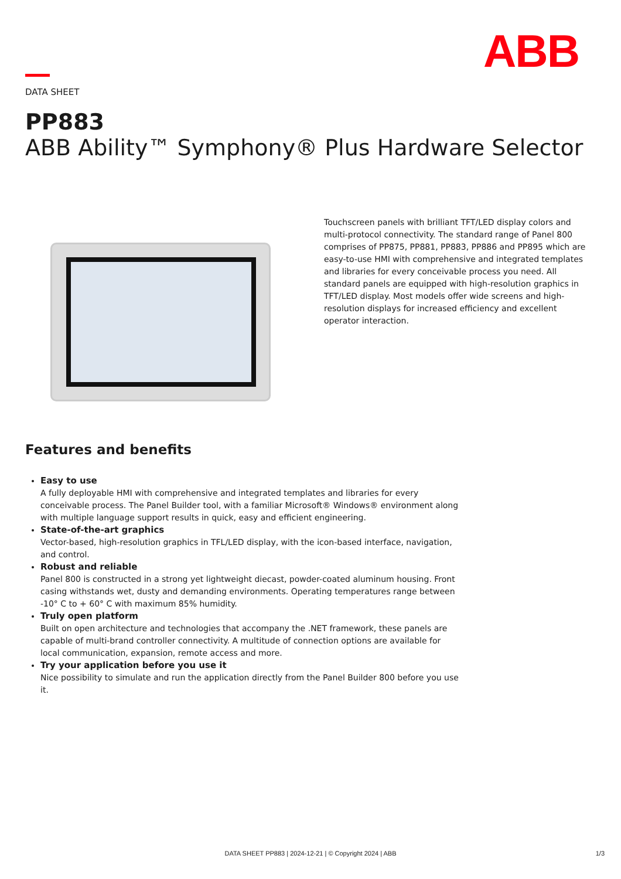ABB
DATA SHEET
PP883
ABB Ability™ Symphony® Plus Hardware Selector
Touchscreen panels with brilliant TFT/LED display colors and multi-protocol connectivity. The standard range of Panel 800 comprises of PP875, PP881, PP883, PP886 and PP895 which are easy-to-use HMI with comprehensive and integrated templates and libraries for every conceivable process you need. All standard panels are equipped with high-resolution graphics in TFT/LED display. Most models offer wide screens and high-resolution displays for increased efficiency and excellent operator interaction.
Features and benefits
Easy to use
A fully deployable HMI with comprehensive and integrated templates and libraries for every conceivable process. The Panel Builder tool, with a familiar Microsoft® Windows® environment along with multiple language support results in quick, easy and efficient engineering.
State-of-the-art graphics
Vector-based, high-resolution graphics in TFL/LED display, with the icon-based interface, navigation, and control.
Robust and reliable
Panel 800 is constructed in a strong yet lightweight diecast, powder-coated aluminum housing. Front casing withstands wet, dusty and demanding environments. Operating temperatures range between -10° C to + 60° C with maximum 85% humidity.
Truly open platform
Built on open architecture and technologies that accompany the .NET framework, these panels are capable of multi-brand controller connectivity. A multitude of connection options are available for local communication, expansion, remote access and more.
Try your application before you use it
Nice possibility to simulate and run the application directly from the Panel Builder 800 before you use it.
DATA SHEET PP883 | 2024-12-21 | © Copyright 2024 | ABB 1/3